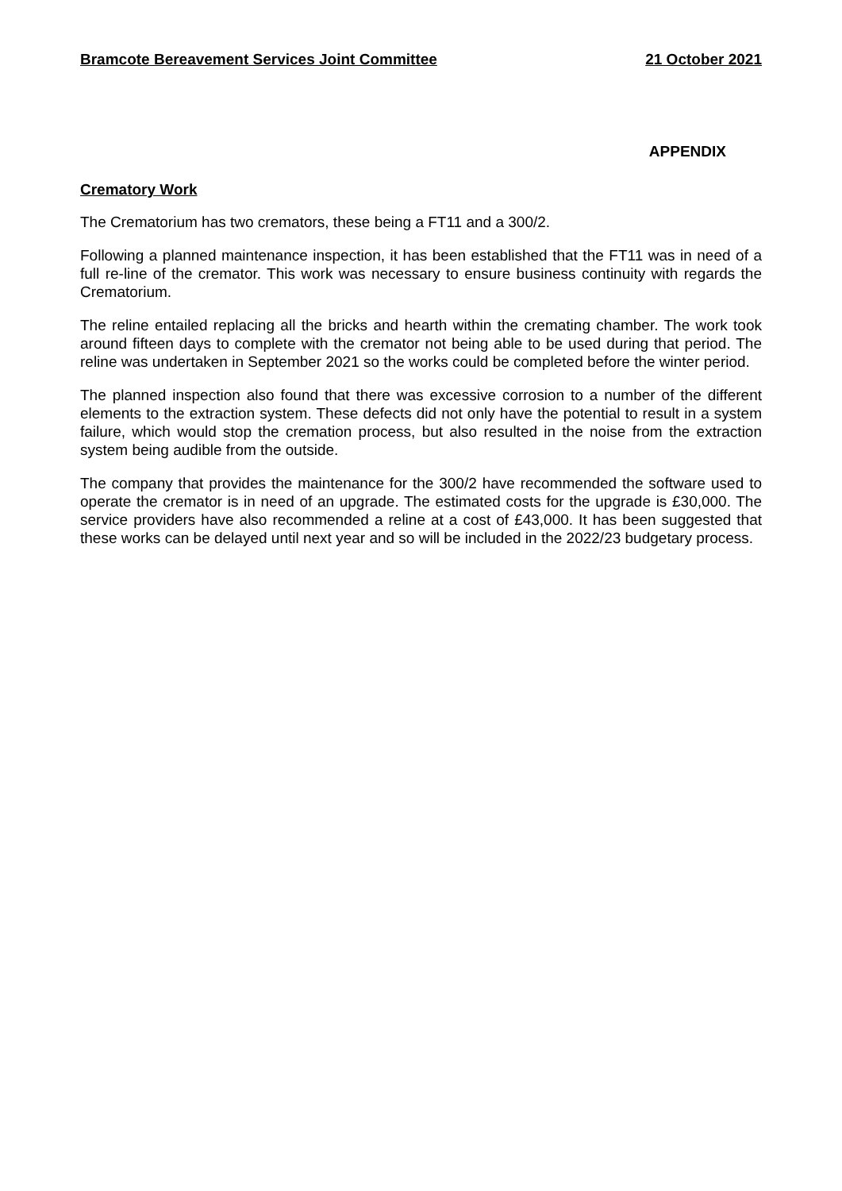Bramcote Bereavement Services Joint Committee 21 October 2021
APPENDIX
Crematory Work
The Crematorium has two cremators, these being a FT11 and a 300/2.
Following a planned maintenance inspection, it has been established that the FT11 was in need of a full re-line of the cremator. This work was necessary to ensure business continuity with regards the Crematorium.
The reline entailed replacing all the bricks and hearth within the cremating chamber. The work took around fifteen days to complete with the cremator not being able to be used during that period. The reline was undertaken in September 2021 so the works could be completed before the winter period.
The planned inspection also found that there was excessive corrosion to a number of the different elements to the extraction system. These defects did not only have the potential to result in a system failure, which would stop the cremation process, but also resulted in the noise from the extraction system being audible from the outside.
The company that provides the maintenance for the 300/2 have recommended the software used to operate the cremator is in need of an upgrade. The estimated costs for the upgrade is £30,000. The service providers have also recommended a reline at a cost of £43,000. It has been suggested that these works can be delayed until next year and so will be included in the 2022/23 budgetary process.